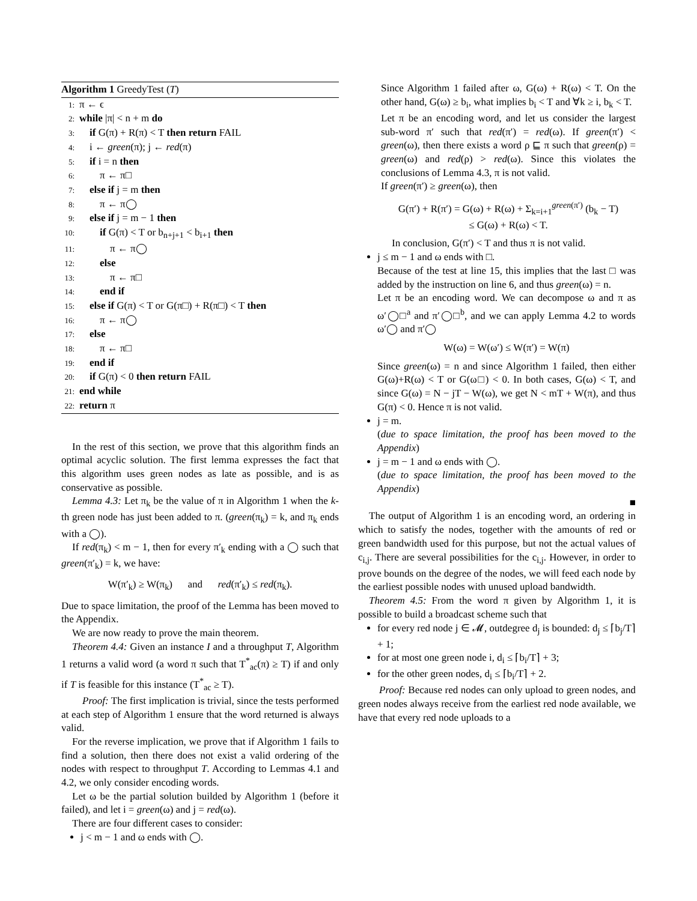Algorithm 1 GreedyTest (T)
1: π ← ϵ
2: while |π| < n + m do
3: if G(π) + R(π) < T then return FAIL
4: i ← green(π); j ← red(π)
5: if i = n then
6:  π ← π□
7: else if j = m then
8:  π ← π◯
9: else if j = m − 1 then
10:  if G(π) < T or b<sub>n+j+1</sub> < b<sub>i+1</sub> then
11:   π ← π◯
12:  else
13:   π ← π□
14:  end if
15: else if G(π) < T or G(π□) + R(π□) < T then
16:  π ← π◯
17: else
18:  π ← π□
19: end if
20: if G(π) < 0 then return FAIL
21: end while
22: return π
In the rest of this section, we prove that this algorithm finds an optimal acyclic solution. The first lemma expresses the fact that this algorithm uses green nodes as late as possible, and is as conservative as possible.
Lemma 4.3: Let π<sub>k</sub> be the value of π in Algorithm 1 when the k-th green node has just been added to π. (green(π<sub>k</sub>) = k, and π<sub>k</sub> ends with a ◯).
If red(π<sub>k</sub>) < m − 1, then for every π′<sub>k</sub> ending with a ◯ such that green(π′<sub>k</sub>) = k, we have:
W(π′<sub>k</sub>) ≥ W(π<sub>k</sub>)   and   red(π′<sub>k</sub>) ≤ red(π<sub>k</sub>).
Due to space limitation, the proof of the Lemma has been moved to the Appendix.
We are now ready to prove the main theorem.
Theorem 4.4: Given an instance I and a throughput T, Algorithm 1 returns a valid word (a word π such that T<sup>*</sup><sub>ac</sub>(π) ≥ T) if and only if T is feasible for this instance (T<sup>*</sup><sub>ac</sub> ≥ T).
 Proof: The first implication is trivial, since the tests performed at each step of Algorithm 1 ensure that the word returned is always valid.
For the reverse implication, we prove that if Algorithm 1 fails to find a solution, then there does not exist a valid ordering of the nodes with respect to throughput T. According to Lemmas 4.1 and 4.2, we only consider encoding words.
Let ω be the partial solution builded by Algorithm 1 (before it failed), and let i = green(ω) and j = red(ω).
There are four different cases to consider:
j < m − 1 and ω ends with ◯.
Since Algorithm 1 failed after ω, G(ω) + R(ω) < T. On the other hand, G(ω) ≥ b<sub>i</sub>, what implies b<sub>i</sub> < T and ∀k ≥ i, b<sub>k</sub> < T.
Let π be an encoding word, and let us consider the largest sub-word π′ such that red(π′) = red(ω). If green(π′) < green(ω), then there exists a word ρ ⊑ π such that green(ρ) = green(ω) and red(ρ) > red(ω). Since this violates the conclusions of Lemma 4.3, π is not valid.
If green(π′) ≥ green(ω), then
G(π′) + R(π′) = G(ω) + R(ω) + Σ<sub>k=i+1</sub><sup>green(π′)</sup> (b<sub>k</sub> − T)
≤ G(ω) + R(ω) < T.
In conclusion, G(π′) < T and thus π is not valid.
j ≤ m − 1 and ω ends with □.
Because of the test at line 15, this implies that the last □ was added by the instruction on line 6, and thus green(ω) = n.
Let π be an encoding word. We can decompose ω and π as ω′◯□<sup>a</sup> and π′◯□<sup>b</sup>, and we can apply Lemma 4.2 to words ω′◯ and π′◯
W(ω) = W(ω′) ≤ W(π′) = W(π)
Since green(ω) = n and since Algorithm 1 failed, then either G(ω)+R(ω) < T or G(ω□) < 0. In both cases, G(ω) < T, and since G(ω) = N − jT − W(ω), we get N < mT + W(π), and thus G(π) < 0. Hence π is not valid.
j = m.
(due to space limitation, the proof has been moved to the Appendix)
j = m − 1 and ω ends with ◯.
(due to space limitation, the proof has been moved to the Appendix)
■
The output of Algorithm 1 is an encoding word, an ordering in which to satisfy the nodes, together with the amounts of red or green bandwidth used for this purpose, but not the actual values of c<sub>i,j</sub>. There are several possibilities for the c<sub>i,j</sub>. However, in order to prove bounds on the degree of the nodes, we will feed each node by the earliest possible nodes with unused upload bandwidth.
Theorem 4.5: From the word π given by Algorithm 1, it is possible to build a broadcast scheme such that
for every red node j ∈ 𝓜, outdegree d<sub>j</sub> is bounded: d<sub>j</sub> ≤ ⌈b<sub>j</sub>/T⌉ + 1;
for at most one green node i, d<sub>i</sub> ≤ ⌈b<sub>i</sub>/T⌉ + 3;
for the other green nodes, d<sub>i</sub> ≤ ⌈b<sub>i</sub>/T⌉ + 2.
 Proof: Because red nodes can only upload to green nodes, and green nodes always receive from the earliest red node available, we have that every red node uploads to a